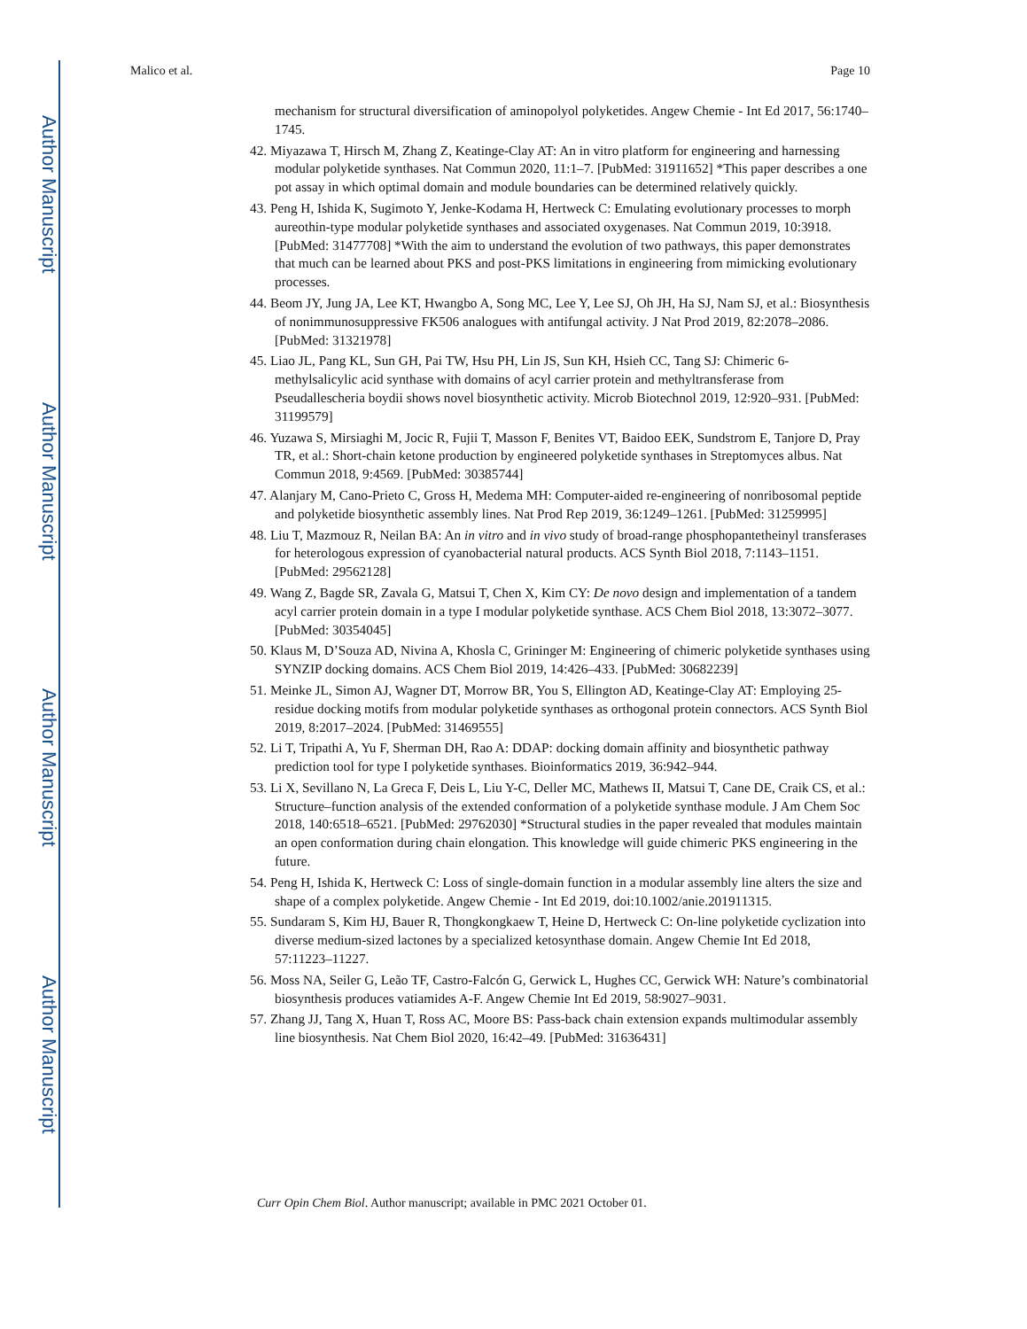Author Manuscript
Author Manuscript
Author Manuscript
Author Manuscript
Malico et al. Page 10
mechanism for structural diversification of aminopolyol polyketides. Angew Chemie - Int Ed 2017, 56:1740–1745.
42. Miyazawa T, Hirsch M, Zhang Z, Keatinge-Clay AT: An in vitro platform for engineering and harnessing modular polyketide synthases. Nat Commun 2020, 11:1–7. [PubMed: 31911652] *This paper describes a one pot assay in which optimal domain and module boundaries can be determined relatively quickly.
43. Peng H, Ishida K, Sugimoto Y, Jenke-Kodama H, Hertweck C: Emulating evolutionary processes to morph aureothin-type modular polyketide synthases and associated oxygenases. Nat Commun 2019, 10:3918. [PubMed: 31477708] *With the aim to understand the evolution of two pathways, this paper demonstrates that much can be learned about PKS and post-PKS limitations in engineering from mimicking evolutionary processes.
44. Beom JY, Jung JA, Lee KT, Hwangbo A, Song MC, Lee Y, Lee SJ, Oh JH, Ha SJ, Nam SJ, et al.: Biosynthesis of nonimmunosuppressive FK506 analogues with antifungal activity. J Nat Prod 2019, 82:2078–2086. [PubMed: 31321978]
45. Liao JL, Pang KL, Sun GH, Pai TW, Hsu PH, Lin JS, Sun KH, Hsieh CC, Tang SJ: Chimeric 6-methylsalicylic acid synthase with domains of acyl carrier protein and methyltransferase from Pseudallescheria boydii shows novel biosynthetic activity. Microb Biotechnol 2019, 12:920–931. [PubMed: 31199579]
46. Yuzawa S, Mirsiaghi M, Jocic R, Fujii T, Masson F, Benites VT, Baidoo EEK, Sundstrom E, Tanjore D, Pray TR, et al.: Short-chain ketone production by engineered polyketide synthases in Streptomyces albus. Nat Commun 2018, 9:4569. [PubMed: 30385744]
47. Alanjary M, Cano-Prieto C, Gross H, Medema MH: Computer-aided re-engineering of nonribosomal peptide and polyketide biosynthetic assembly lines. Nat Prod Rep 2019, 36:1249–1261. [PubMed: 31259995]
48. Liu T, Mazmouz R, Neilan BA: An in vitro and in vivo study of broad-range phosphopantetheinyl transferases for heterologous expression of cyanobacterial natural products. ACS Synth Biol 2018, 7:1143–1151. [PubMed: 29562128]
49. Wang Z, Bagde SR, Zavala G, Matsui T, Chen X, Kim CY: De novo design and implementation of a tandem acyl carrier protein domain in a type I modular polyketide synthase. ACS Chem Biol 2018, 13:3072–3077. [PubMed: 30354045]
50. Klaus M, D’Souza AD, Nivina A, Khosla C, Grininger M: Engineering of chimeric polyketide synthases using SYNZIP docking domains. ACS Chem Biol 2019, 14:426–433. [PubMed: 30682239]
51. Meinke JL, Simon AJ, Wagner DT, Morrow BR, You S, Ellington AD, Keatinge-Clay AT: Employing 25-residue docking motifs from modular polyketide synthases as orthogonal protein connectors. ACS Synth Biol 2019, 8:2017–2024. [PubMed: 31469555]
52. Li T, Tripathi A, Yu F, Sherman DH, Rao A: DDAP: docking domain affinity and biosynthetic pathway prediction tool for type I polyketide synthases. Bioinformatics 2019, 36:942–944.
53. Li X, Sevillano N, La Greca F, Deis L, Liu Y-C, Deller MC, Mathews II, Matsui T, Cane DE, Craik CS, et al.: Structure–function analysis of the extended conformation of a polyketide synthase module. J Am Chem Soc 2018, 140:6518–6521. [PubMed: 29762030] *Structural studies in the paper revealed that modules maintain an open conformation during chain elongation. This knowledge will guide chimeric PKS engineering in the future.
54. Peng H, Ishida K, Hertweck C: Loss of single-domain function in a modular assembly line alters the size and shape of a complex polyketide. Angew Chemie - Int Ed 2019, doi:10.1002/anie.201911315.
55. Sundaram S, Kim HJ, Bauer R, Thongkongkaew T, Heine D, Hertweck C: On-line polyketide cyclization into diverse medium-sized lactones by a specialized ketosynthase domain. Angew Chemie Int Ed 2018, 57:11223–11227.
56. Moss NA, Seiler G, Leão TF, Castro-Falcón G, Gerwick L, Hughes CC, Gerwick WH: Nature’s combinatorial biosynthesis produces vatiamides A-F. Angew Chemie Int Ed 2019, 58:9027–9031.
57. Zhang JJ, Tang X, Huan T, Ross AC, Moore BS: Pass-back chain extension expands multimodular assembly line biosynthesis. Nat Chem Biol 2020, 16:42–49. [PubMed: 31636431]
Curr Opin Chem Biol. Author manuscript; available in PMC 2021 October 01.